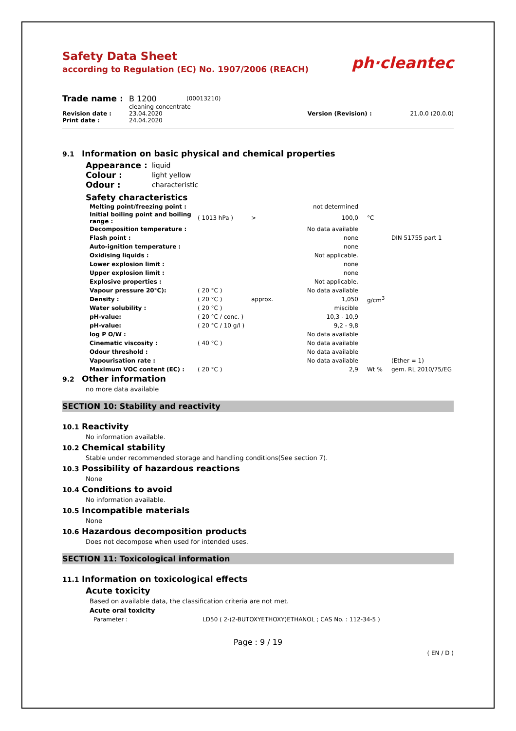Safety Data Sheet
according to Regulation (EC) No. 1907/2006 (REACH)
ph·cleantec
| Trade name : | B 1200 | (00013210) | | |
| | cleaning concentrate | | | |
| Revision date : | 23.04.2020 | | Version (Revision) : | 21.0.0 (20.0.0) |
| Print date : | 24.04.2020 | | | |
9.1 Information on basic physical and chemical properties
| Appearance : | liquid |
| Colour : | light yellow |
| Odour : | characteristic |
Safety characteristics
| Melting point/freezing point : | | | not determined | | |
| Initial boiling point and boiling range : | ( 1013 hPa ) | > | 100,0 | °C | |
| Decomposition temperature : | | | No data available | | |
| Flash point : | | | none | | DIN 51755 part 1 |
| Auto-ignition temperature : | | | none | | |
| Oxidising liquids : | | | Not applicable. | | |
| Lower explosion limit : | | | none | | |
| Upper explosion limit : | | | none | | |
| Explosive properties : | | | Not applicable. | | |
| Vapour pressure 20°C): | ( 20 °C ) | | No data available | | |
| Density : | ( 20 °C ) | approx. | 1,050 | g/cm<sup>3</sup> | |
| Water solubility : | ( 20 °C ) | | miscible | | |
| pH-value: | ( 20 °C / conc. ) | | 10,3 - 10,9 | | |
| pH-value: | ( 20 °C / 10 g/l ) | | 9,2 - 9,8 | | |
| log P O/W : | | | No data available | | |
| Cinematic viscosity : | ( 40 °C ) | | No data available | | |
| Odour threshold : | | | No data available | | |
| Vapourisation rate : | | | No data available | | (Ether = 1) |
| Maximum VOC content (EC) : | ( 20 °C ) | | 2,9 | Wt % | gem. RL 2010/75/EG |
9.2 Other information
no more data available
SECTION 10: Stability and reactivity
10.1 Reactivity
No information available.
10.2 Chemical stability
Stable under recommended storage and handling conditions(See section 7).
10.3 Possibility of hazardous reactions
None
10.4 Conditions to avoid
No information available.
10.5 Incompatible materials
None
10.6 Hazardous decomposition products
Does not decompose when used for intended uses.
SECTION 11: Toxicological information
11.1 Information on toxicological effects
Acute toxicity
Based on available data, the classification criteria are not met.
Acute oral toxicity
Parameter : LD50 ( 2-(2-BUTOXYETHOXY)ETHANOL ; CAS No. : 112-34-5 )
Page : 9 / 19
( EN / D )